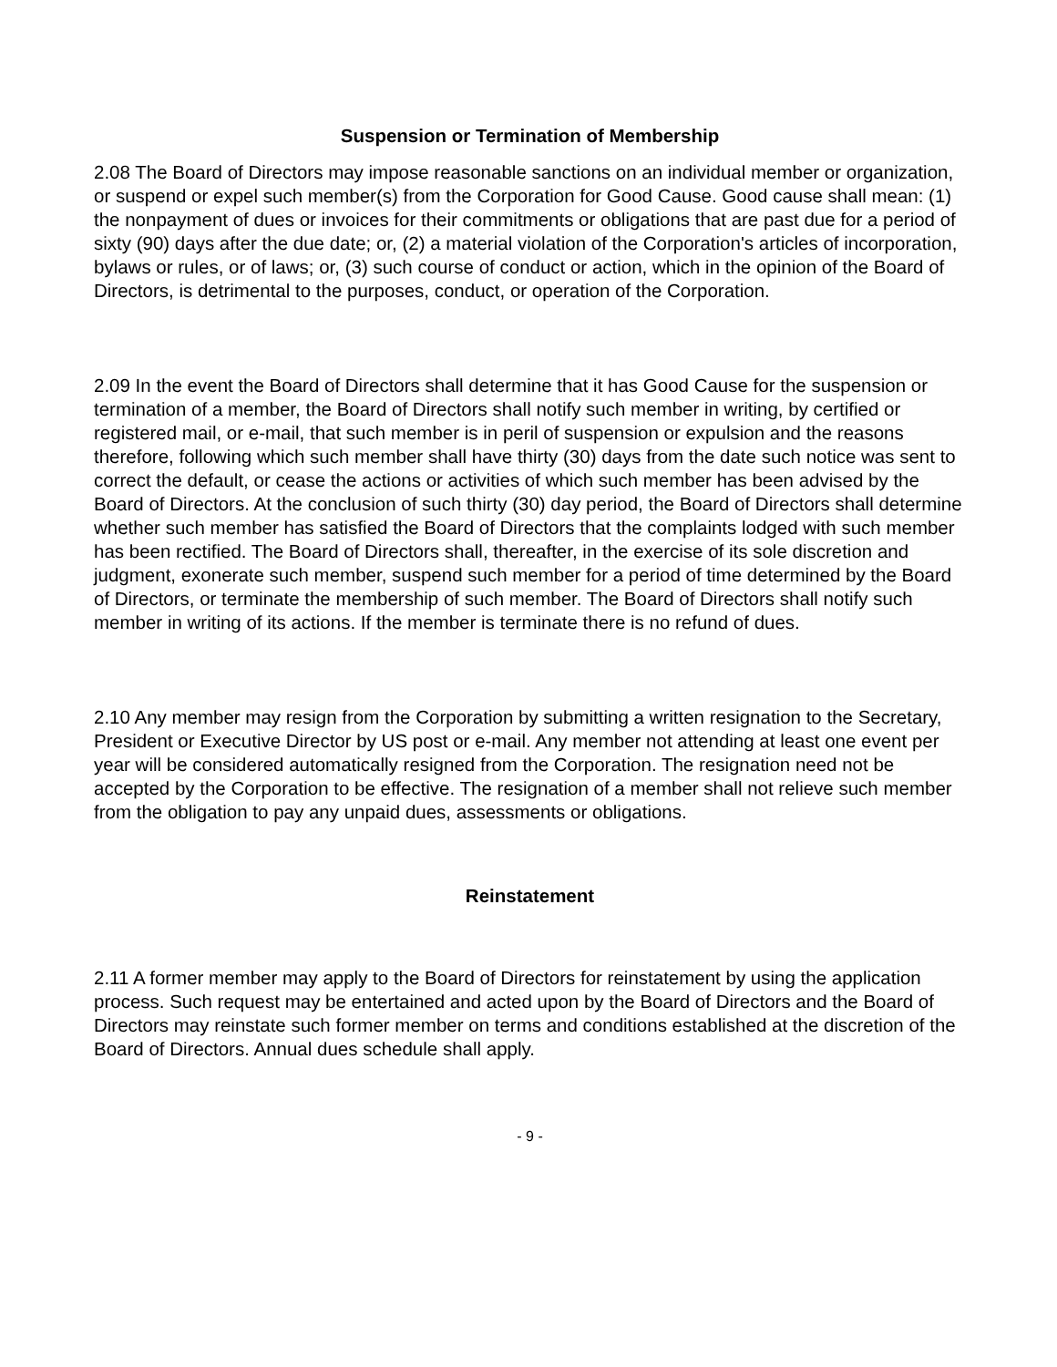Suspension or Termination of Membership
2.08 The Board of Directors may impose reasonable sanctions on an individual member or organization, or suspend or expel such member(s) from the Corporation for Good Cause. Good cause shall mean: (1) the nonpayment of dues or invoices for their commitments or obligations that are past due for a period of sixty (90) days after the due date; or, (2) a material violation of the Corporation's articles of incorporation, bylaws or rules, or of laws; or, (3) such course of conduct or action, which in the opinion of the Board of Directors, is detrimental to the purposes, conduct, or operation of the Corporation.
2.09 In the event the Board of Directors shall determine that it has Good Cause for the suspension or termination of a member, the Board of Directors shall notify such member in writing, by certified or registered mail, or e-mail, that such member is in peril of suspension or expulsion and the reasons therefore, following which such member shall have thirty (30) days from the date such notice was sent to correct the default, or cease the actions or activities of which such member has been advised by the Board of Directors. At the conclusion of such thirty (30) day period, the Board of Directors shall determine whether such member has satisfied the Board of Directors that the complaints lodged with such member has been rectified. The Board of Directors shall, thereafter, in the exercise of its sole discretion and judgment, exonerate such member, suspend such member for a period of time determined by the Board of Directors, or terminate the membership of such member. The Board of Directors shall notify such member in writing of its actions. If the member is terminate there is no refund of dues.
2.10 Any member may resign from the Corporation by submitting a written resignation to the Secretary, President or Executive Director by US post or e-mail. Any member not attending at least one event per year will be considered automatically resigned from the Corporation. The resignation need not be accepted by the Corporation to be effective. The resignation of a member shall not relieve such member from the obligation to pay any unpaid dues, assessments or obligations.
Reinstatement
2.11 A former member may apply to the Board of Directors for reinstatement by using the application process. Such request may be entertained and acted upon by the Board of Directors and the Board of Directors may reinstate such former member on terms and conditions established at the discretion of the Board of Directors. Annual dues schedule shall apply.
- 9 -